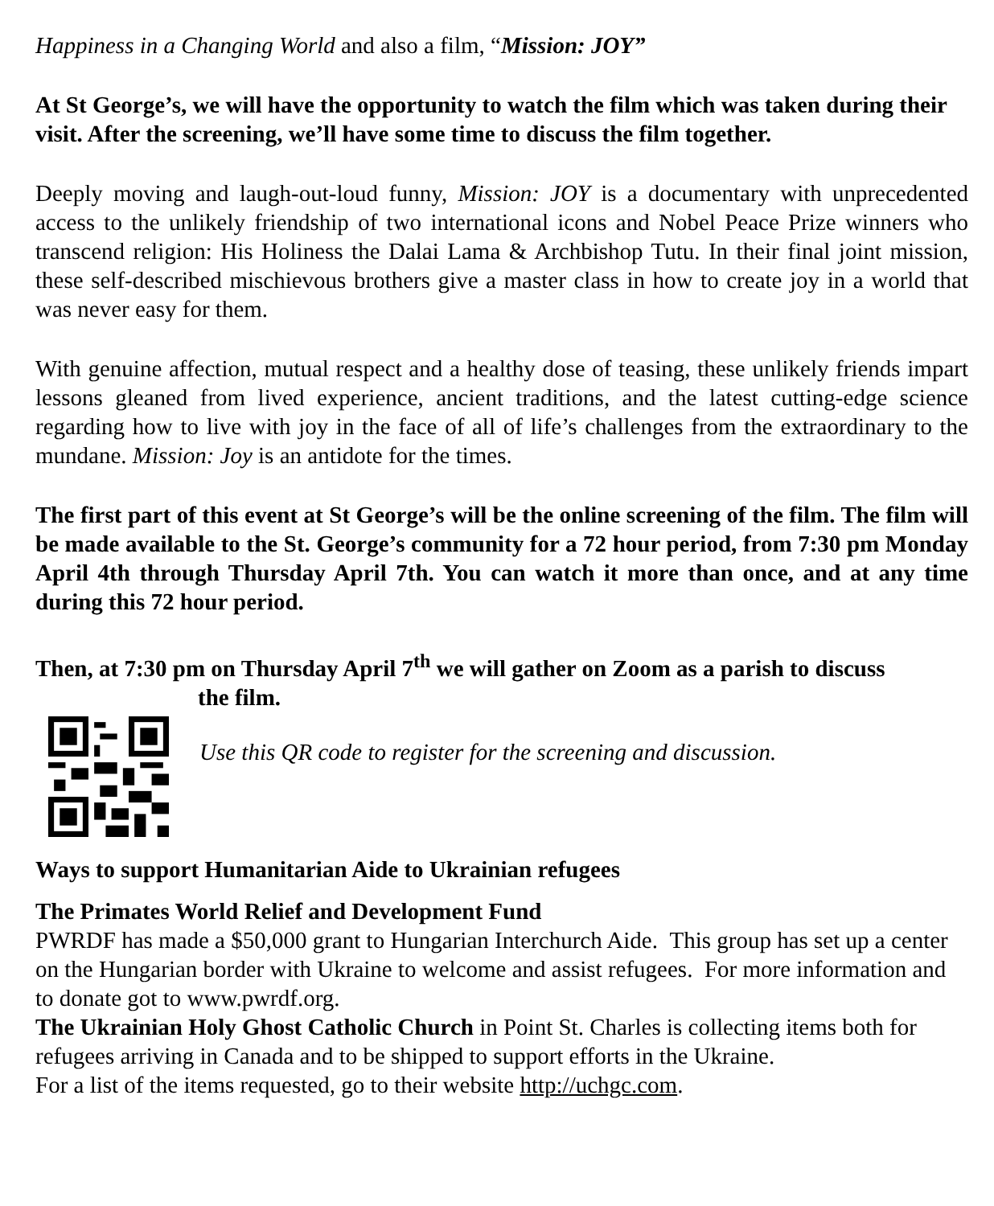Happiness in a Changing World and also a film, “Mission: JOY”
At St George’s, we will have the opportunity to watch the film which was taken during their visit. After the screening, we’ll have some time to discuss the film together.
Deeply moving and laugh-out-loud funny, Mission: JOY is a documentary with unprecedented access to the unlikely friendship of two international icons and Nobel Peace Prize winners who transcend religion: His Holiness the Dalai Lama & Archbishop Tutu. In their final joint mission, these self-described mischievous brothers give a master class in how to create joy in a world that was never easy for them.
With genuine affection, mutual respect and a healthy dose of teasing, these unlikely friends impart lessons gleaned from lived experience, ancient traditions, and the latest cutting-edge science regarding how to live with joy in the face of all of life’s challenges from the extraordinary to the mundane. Mission: Joy is an antidote for the times.
The first part of this event at St George’s will be the online screening of the film. The film will be made available to the St. George’s community for a 72 hour period, from 7:30 pm Monday April 4th through Thursday April 7th. You can watch it more than once, and at any time during this 72 hour period.
Then, at 7:30 pm on Thursday April 7<sup>th</sup> we will gather on Zoom as a parish to discuss
the film.
Use this QR code to register for the screening and discussion.
Ways to support Humanitarian Aide to Ukrainian refugees
The Primates World Relief and Development Fund
PWRDF has made a $50,000 grant to Hungarian Interchurch Aide. This group has set up a center on the Hungarian border with Ukraine to welcome and assist refugees. For more information and to donate got to www.pwrdf.org.
The Ukrainian Holy Ghost Catholic Church in Point St. Charles is collecting items both for refugees arriving in Canada and to be shipped to support efforts in the Ukraine.
For a list of the items requested, go to their website http://uchgc.com.